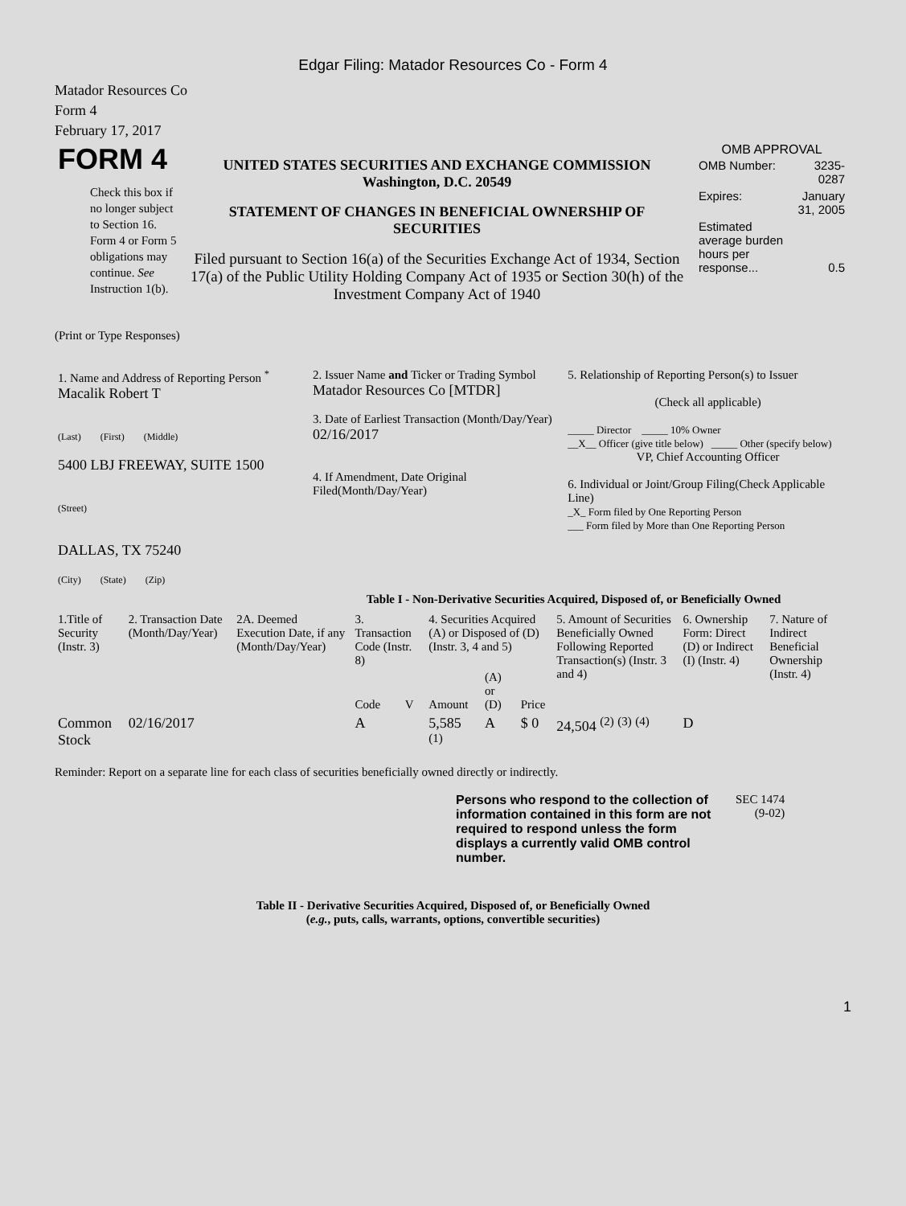Edgar Filing: Matador Resources Co - Form 4
Matador Resources Co
Form 4
February 17, 2017
| FORM 4 Check this box if no longer subject to Section 16. Form 4 or Form 5 obligations may continue. See Instruction 1(b). | UNITED STATES SECURITIES AND EXCHANGE COMMISSION Washington, D.C. 20549 STATEMENT OF CHANGES IN BENEFICIAL OWNERSHIP OF SECURITIES Filed pursuant to Section 16(a) of the Securities Exchange Act of 1934, Section 17(a) of the Public Utility Holding Company Act of 1935 or Section 30(h) of the Investment Company Act of 1940 | OMB APPROVAL / OMB Number: / 3235-0287 / / Expires: / January 31, 2005 / / Estimated average burden hours per response... / 0.5 / |
(Print or Type Responses)
| 1. Name and Address of Reporting Person <sup>*</sup> Macalik Robert T (Last) (First) (Middle) 5400 LBJ FREEWAY, SUITE 1500 (Street) DALLAS, TX 75240 (City) (State) (Zip) | 2. Issuer Name and Ticker or Trading Symbol Matador Resources Co [MTDR] 3. Date of Earliest Transaction (Month/Day/Year) 02/16/2017 4. If Amendment, Date Original Filed(Month/Day/Year) | 5. Relationship of Reporting Person(s) to Issuer (Check all applicable) _____ Director _____ 10% Owner __X__ Officer (give title below) _____ Other (specify below) VP, Chief Accounting Officer 6. Individual or Joint/Group Filing(Check Applicable Line) _X_ Form filed by One Reporting Person ___ Form filed by More than One Reporting Person |
Table I - Non-Derivative Securities Acquired, Disposed of, or Beneficially Owned
| 1.Title of Security (Instr. 3) | 2. Transaction Date (Month/Day/Year) | 2A. Deemed Execution Date, if any (Month/Day/Year) | 3. Transaction Code (Instr. 8) | | 4. Securities Acquired (A) or Disposed of (D) (Instr. 3, 4 and 5) | | | 5. Amount of Securities Beneficially Owned Following Reported Transaction(s) (Instr. 3 and 4) | 6. Ownership Form: Direct (D) or Indirect (I) (Instr. 4) | 7. Nature of Indirect Beneficial Ownership (Instr. 4) |
| --- | --- | --- | --- | --- | --- | --- | --- | --- | --- | --- |
| | | | Code | V | Amount | (A) or (D) | Price | | | |
| Common Stock | 02/16/2017 | | A | | 5,585 <sup>(1)</sup> | A | $ 0 | 24,504 <sup>(2)</sup> <sup>(3)</sup> <sup>(4)</sup> | D | |
Reminder: Report on a separate line for each class of securities beneficially owned directly or indirectly.
| Persons who respond to the collection of information contained in this form are not required to respond unless the form displays a currently valid OMB control number. | SEC 1474 (9-02) |
Table II - Derivative Securities Acquired, Disposed of, or Beneficially Owned
(e.g., puts, calls, warrants, options, convertible securities)
1